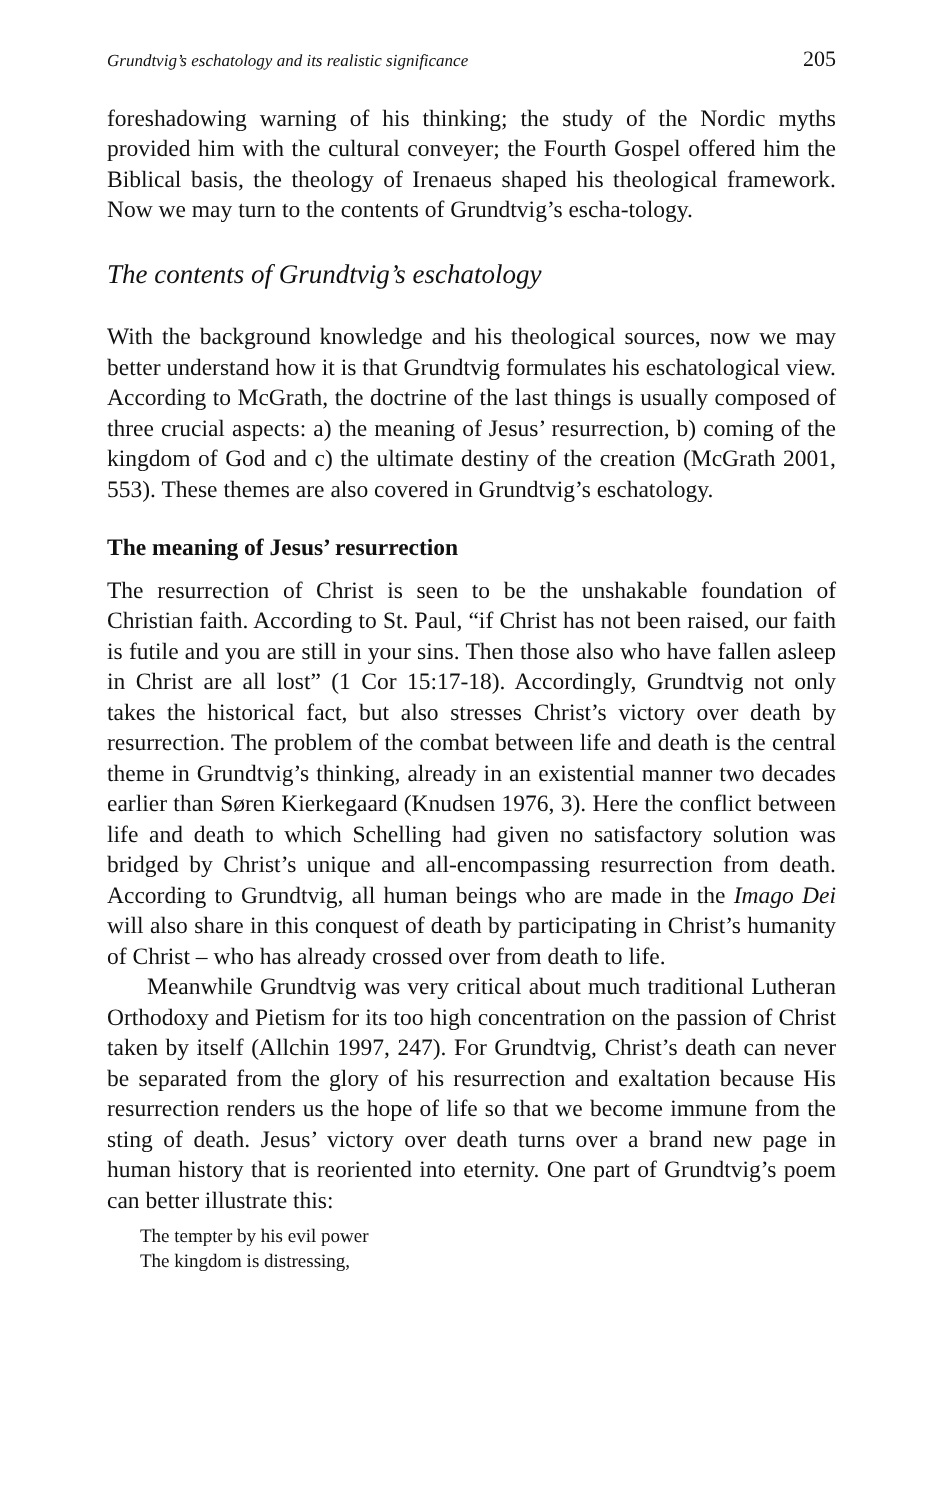Grundtvig’s eschatology and its realistic significance 205
foreshadowing warning of his thinking; the study of the Nordic myths provided him with the cultural conveyer; the Fourth Gospel offered him the Biblical basis, the theology of Irenaeus shaped his theological framework. Now we may turn to the contents of Grundtvig’s escha-tology.
The contents of Grundtvig’s eschatology
With the background knowledge and his theological sources, now we may better understand how it is that Grundtvig formulates his eschatological view. According to McGrath, the doctrine of the last things is usually composed of three crucial aspects: a) the meaning of Jesus’ resurrection, b) coming of the kingdom of God and c) the ultimate destiny of the creation (McGrath 2001, 553). These themes are also covered in Grundtvig’s eschatology.
The meaning of Jesus’ resurrection
The resurrection of Christ is seen to be the unshakable foundation of Christian faith. According to St. Paul, “if Christ has not been raised, our faith is futile and you are still in your sins. Then those also who have fallen asleep in Christ are all lost” (1 Cor 15:17-18). Accordingly, Grundtvig not only takes the historical fact, but also stresses Christ’s victory over death by resurrection. The problem of the combat between life and death is the central theme in Grundtvig’s thinking, already in an existential manner two decades earlier than Søren Kierkegaard (Knudsen 1976, 3). Here the conflict between life and death to which Schelling had given no satisfactory solution was bridged by Christ’s unique and all-encompassing resurrection from death. According to Grundtvig, all human beings who are made in the Imago Dei will also share in this conquest of death by participating in Christ’s humanity of Christ – who has already crossed over from death to life.
Meanwhile Grundtvig was very critical about much traditional Lutheran Orthodoxy and Pietism for its too high concentration on the passion of Christ taken by itself (Allchin 1997, 247). For Grundtvig, Christ’s death can never be separated from the glory of his resurrection and exaltation because His resurrection renders us the hope of life so that we become immune from the sting of death. Jesus’ victory over death turns over a brand new page in human history that is reoriented into eternity. One part of Grundtvig’s poem can better illustrate this:
The tempter by his evil power
The kingdom is distressing,